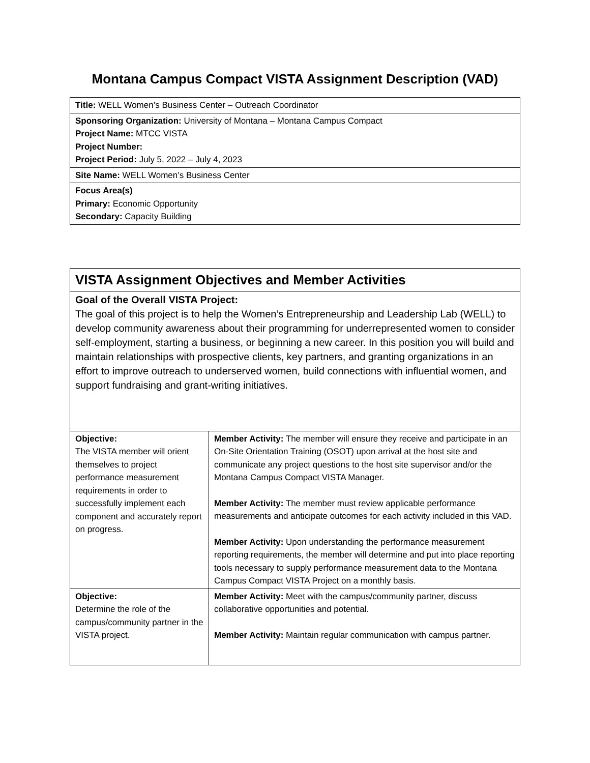Montana Campus Compact VISTA Assignment Description (VAD)
| Title: WELL Women’s Business Center – Outreach Coordinator |
| Sponsoring Organization: University of Montana – Montana Campus Compact Project Name: MTCC VISTA Project Number: Project Period: July 5, 2022 – July 4, 2023 |
| Site Name: WELL Women’s Business Center |
| Focus Area(s) Primary: Economic Opportunity Secondary: Capacity Building |
| VISTA Assignment Objectives and Member Activities | |
| Goal of the Overall VISTA Project: The goal of this project is to help the Women’s Entrepreneurship and Leadership Lab (WELL) to develop community awareness about their programming for underrepresented women to consider self-employment, starting a business, or beginning a new career. In this position you will build and maintain relationships with prospective clients, key partners, and granting organizations in an effort to improve outreach to underserved women, build connections with influential women, and support fundraising and grant-writing initiatives. | |
| Objective: The VISTA member will orient themselves to project performance measurement requirements in order to successfully implement each component and accurately report on progress. | Member Activity: The member will ensure they receive and participate in an On-Site Orientation Training (OSOT) upon arrival at the host site and communicate any project questions to the host site supervisor and/or the Montana Campus Compact VISTA Manager. Member Activity: The member must review applicable performance measurements and anticipate outcomes for each activity included in this VAD. Member Activity: Upon understanding the performance measurement reporting requirements, the member will determine and put into place reporting tools necessary to supply performance measurement data to the Montana Campus Compact VISTA Project on a monthly basis. |
| Objective: Determine the role of the campus/community partner in the VISTA project. | Member Activity: Meet with the campus/community partner, discuss collaborative opportunities and potential. Member Activity: Maintain regular communication with campus partner. |